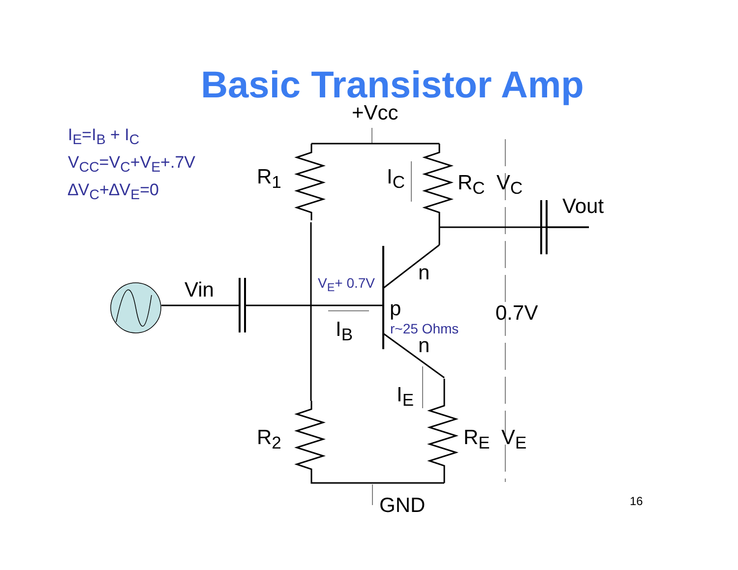Basic Transistor Amp
I<sub>E</sub>=I<sub>B</sub> + I<sub>C</sub>
V<sub>CC</sub>=V<sub>C</sub>+V<sub>E</sub>+.7V
∆V<sub>C</sub>+∆V<sub>E</sub>=0
+Vcc
R<sub>1</sub> I<sub>C</sub> R<sub>C</sub> V<sub>C</sub>
Vout
n
Vin V<sub>E</sub>+ 0.7V
p 0.7V
r~25 Ohms
I<sub>B</sub>
n
I<sub>E</sub>
R<sub>2</sub> R<sub>E</sub> V<sub>E</sub>
GND 16